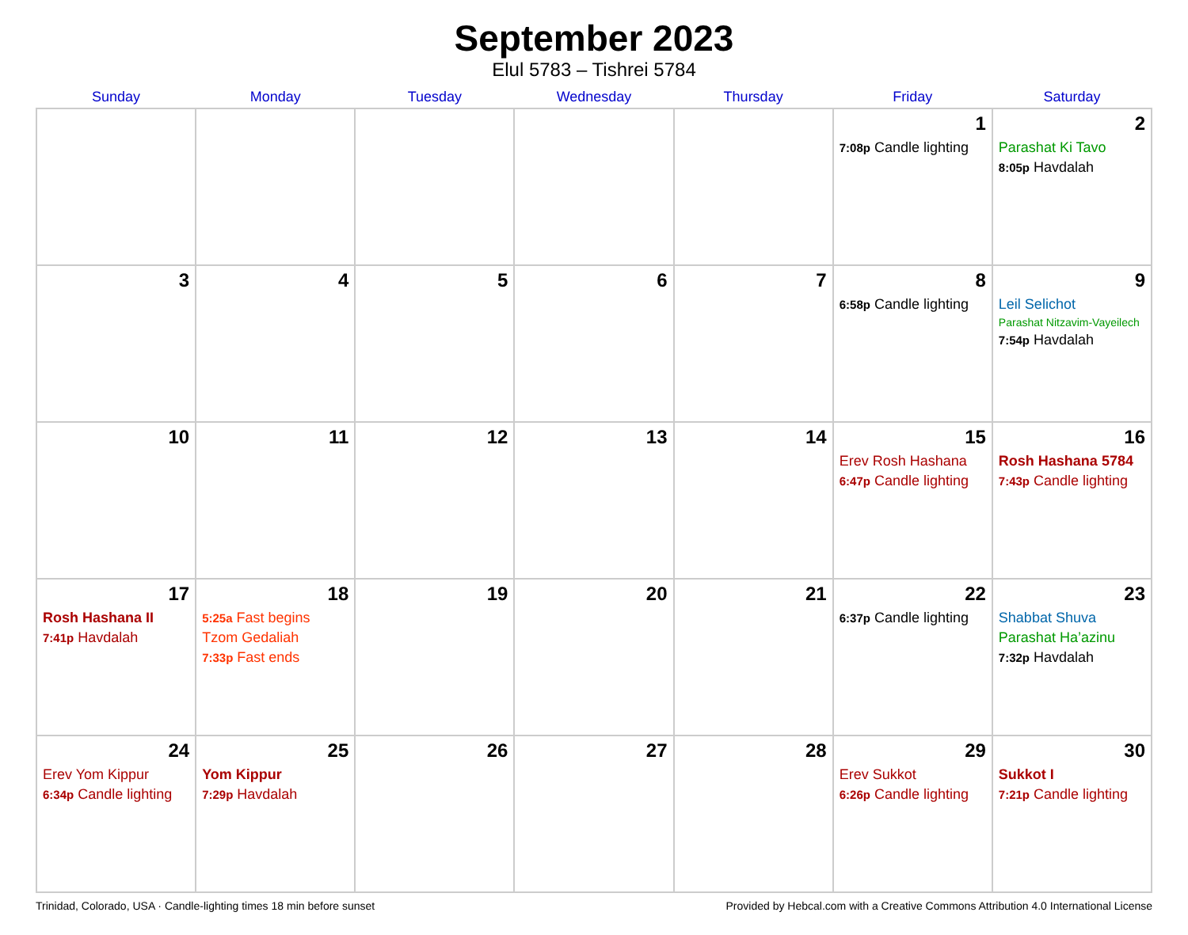September 2023
Elul 5783 – Tishrei 5784
| Sunday | Monday | Tuesday | Wednesday | Thursday | Friday | Saturday |
| --- | --- | --- | --- | --- | --- | --- |
| | | | | | 1 7:08p Candle lighting | 2 Parashat Ki Tavo 8:05p Havdalah |
| 3 | 4 | 5 | 6 | 7 | 8 6:58p Candle lighting | 9 Leil Selichot Parashat Nitzavim-Vayeilech 7:54p Havdalah |
| 10 | 11 | 12 | 13 | 14 | 15 Erev Rosh Hashana 6:47p Candle lighting | 16 Rosh Hashana 5784 7:43p Candle lighting |
| 17 Rosh Hashana II 7:41p Havdalah | 18 5:25a Fast begins Tzom Gedaliah 7:33p Fast ends | 19 | 20 | 21 | 22 6:37p Candle lighting | 23 Shabbat Shuva Parashat Ha’azinu 7:32p Havdalah |
| 24 Erev Yom Kippur 6:34p Candle lighting | 25 Yom Kippur 7:29p Havdalah | 26 | 27 | 28 | 29 Erev Sukkot 6:26p Candle lighting | 30 Sukkot I 7:21p Candle lighting |
Trinidad, Colorado, USA · Candle-lighting times 18 min before sunset Provided by Hebcal.com with a Creative Commons Attribution 4.0 International License